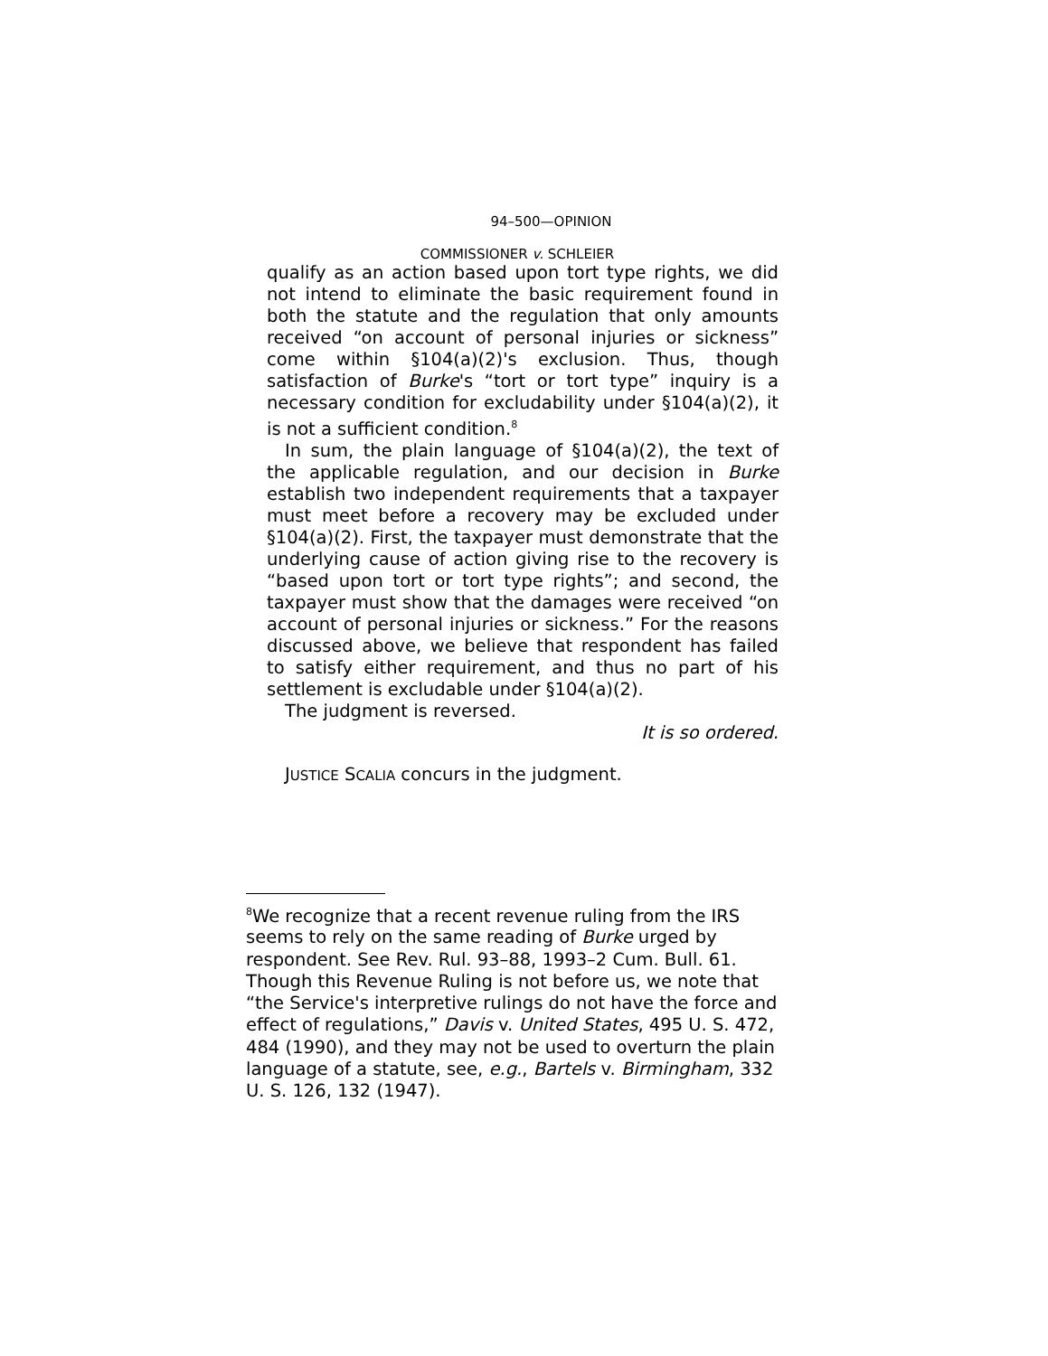94–500—OPINION
COMMISSIONER v. SCHLEIER
qualify as an action based upon tort type rights, we did not intend to eliminate the basic requirement found in both the statute and the regulation that only amounts received “on account of personal injuries or sickness” come within §104(a)(2)'s exclusion. Thus, though satisfaction of Burke's “tort or tort type” inquiry is a necessary condition for excludability under §104(a)(2), it is not a sufficient condition.<sup>8</sup>
In sum, the plain language of §104(a)(2), the text of the applicable regulation, and our decision in Burke establish two independent requirements that a taxpayer must meet before a recovery may be excluded under §104(a)(2). First, the taxpayer must demonstrate that the underlying cause of action giving rise to the recovery is “based upon tort or tort type rights”; and second, the taxpayer must show that the damages were received “on account of personal injuries or sickness.” For the reasons discussed above, we believe that respondent has failed to satisfy either requirement, and thus no part of his settlement is excludable under §104(a)(2).
The judgment is reversed.
It is so ordered.
JUSTICE SCALIA concurs in the judgment.
<sup>8</sup> We recognize that a recent revenue ruling from the IRS seems to rely on the same reading of Burke urged by respondent. See Rev. Rul. 93–88, 1993–2 Cum. Bull. 61. Though this Revenue Ruling is not before us, we note that “the Service's interpretive rulings do not have the force and effect of regulations,” Davis v. United States, 495 U. S. 472, 484 (1990), and they may not be used to overturn the plain language of a statute, see, e.g., Bartels v. Birmingham, 332 U. S. 126, 132 (1947).